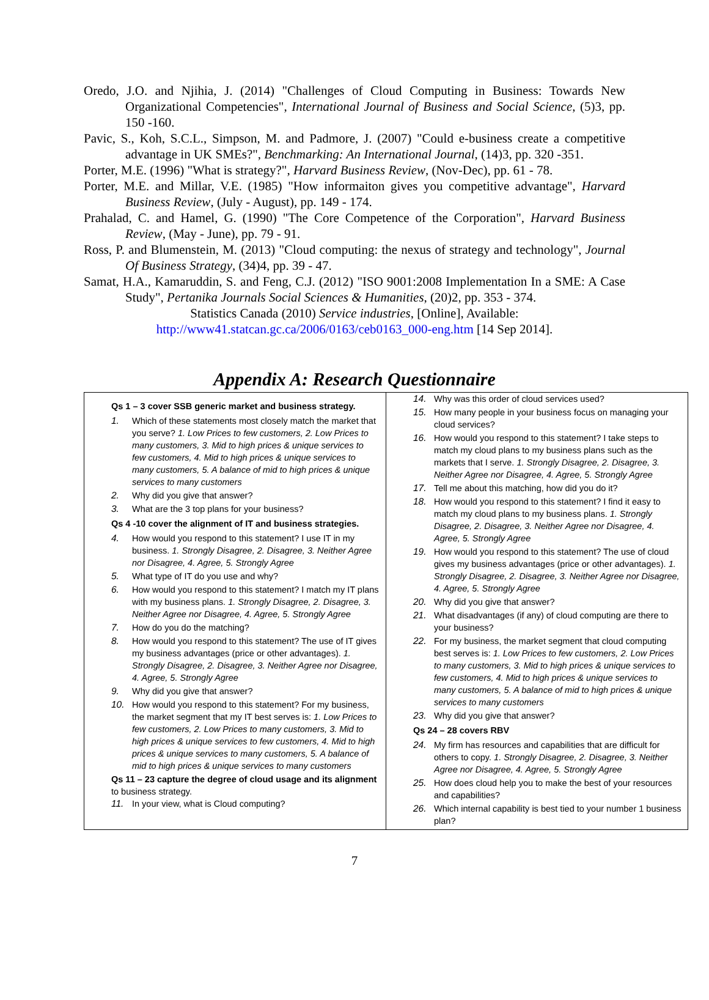Oredo, J.O. and Njihia, J. (2014) "Challenges of Cloud Computing in Business: Towards New Organizational Competencies", International Journal of Business and Social Science, (5)3, pp. 150 -160.
Pavic, S., Koh, S.C.L., Simpson, M. and Padmore, J. (2007) "Could e-business create a competitive advantage in UK SMEs?", Benchmarking: An International Journal, (14)3, pp. 320 -351.
Porter, M.E. (1996) "What is strategy?", Harvard Business Review, (Nov-Dec), pp. 61 - 78.
Porter, M.E. and Millar, V.E. (1985) "How informaiton gives you competitive advantage", Harvard Business Review, (July - August), pp. 149 - 174.
Prahalad, C. and Hamel, G. (1990) "The Core Competence of the Corporation", Harvard Business Review, (May - June), pp. 79 - 91.
Ross, P. and Blumenstein, M. (2013) "Cloud computing: the nexus of strategy and technology", Journal Of Business Strategy, (34)4, pp. 39 - 47.
Samat, H.A., Kamaruddin, S. and Feng, C.J. (2012) "ISO 9001:2008 Implementation In a SME: A Case Study", Pertanika Journals Social Sciences & Humanities, (20)2, pp. 353 - 374.
Statistics Canada (2010) Service industries, [Online], Available:
http://www41.statcan.gc.ca/2006/0163/ceb0163_000-eng.htm [14 Sep 2014].
Appendix A: Research Questionnaire
| Qs 1 – 3 cover SSB generic market and business strategy. 1. Which of these statements most closely match the market that you serve? 1. Low Prices to few customers, 2. Low Prices to many customers, 3. Mid to high prices & unique services to few customers, 4. Mid to high prices & unique services to many customers, 5. A balance of mid to high prices & unique services to many customers 2. Why did you give that answer? 3. What are the 3 top plans for your business? Qs 4 -10 cover the alignment of IT and business strategies. 4. How would you respond to this statement? I use IT in my business. 1. Strongly Disagree, 2. Disagree, 3. Neither Agree nor Disagree, 4. Agree, 5. Strongly Agree 5. What type of IT do you use and why? 6. How would you respond to this statement? I match my IT plans with my business plans. 1. Strongly Disagree, 2. Disagree, 3. Neither Agree nor Disagree, 4. Agree, 5. Strongly Agree 7. How do you do the matching? 8. How would you respond to this statement? The use of IT gives my business advantages (price or other advantages). 1. Strongly Disagree, 2. Disagree, 3. Neither Agree nor Disagree, 4. Agree, 5. Strongly Agree 9. Why did you give that answer? 10. How would you respond to this statement? For my business, the market segment that my IT best serves is: 1. Low Prices to few customers, 2. Low Prices to many customers, 3. Mid to high prices & unique services to few customers, 4. Mid to high prices & unique services to many customers, 5. A balance of mid to high prices & unique services to many customers Qs 11 – 23 capture the degree of cloud usage and its alignment to business strategy. 11. In your view, what is Cloud computing? | 14. Why was this order of cloud services used? 15. How many people in your business focus on managing your cloud services? 16. How would you respond to this statement? I take steps to match my cloud plans to my business plans such as the markets that I serve. 1. Strongly Disagree, 2. Disagree, 3. Neither Agree nor Disagree, 4. Agree, 5. Strongly Agree 17. Tell me about this matching, how did you do it? 18. How would you respond to this statement? I find it easy to match my cloud plans to my business plans. 1. Strongly Disagree, 2. Disagree, 3. Neither Agree nor Disagree, 4. Agree, 5. Strongly Agree 19. How would you respond to this statement? The use of cloud gives my business advantages (price or other advantages). 1. Strongly Disagree, 2. Disagree, 3. Neither Agree nor Disagree, 4. Agree, 5. Strongly Agree 20. Why did you give that answer? 21. What disadvantages (if any) of cloud computing are there to your business? 22. For my business, the market segment that cloud computing best serves is: 1. Low Prices to few customers, 2. Low Prices to many customers, 3. Mid to high prices & unique services to few customers, 4. Mid to high prices & unique services to many customers, 5. A balance of mid to high prices & unique services to many customers 23. Why did you give that answer? Qs 24 – 28 covers RBV 24. My firm has resources and capabilities that are difficult for others to copy. 1. Strongly Disagree, 2. Disagree, 3. Neither Agree nor Disagree, 4. Agree, 5. Strongly Agree 25. How does cloud help you to make the best of your resources and capabilities? 26. Which internal capability is best tied to your number 1 business plan? |
7